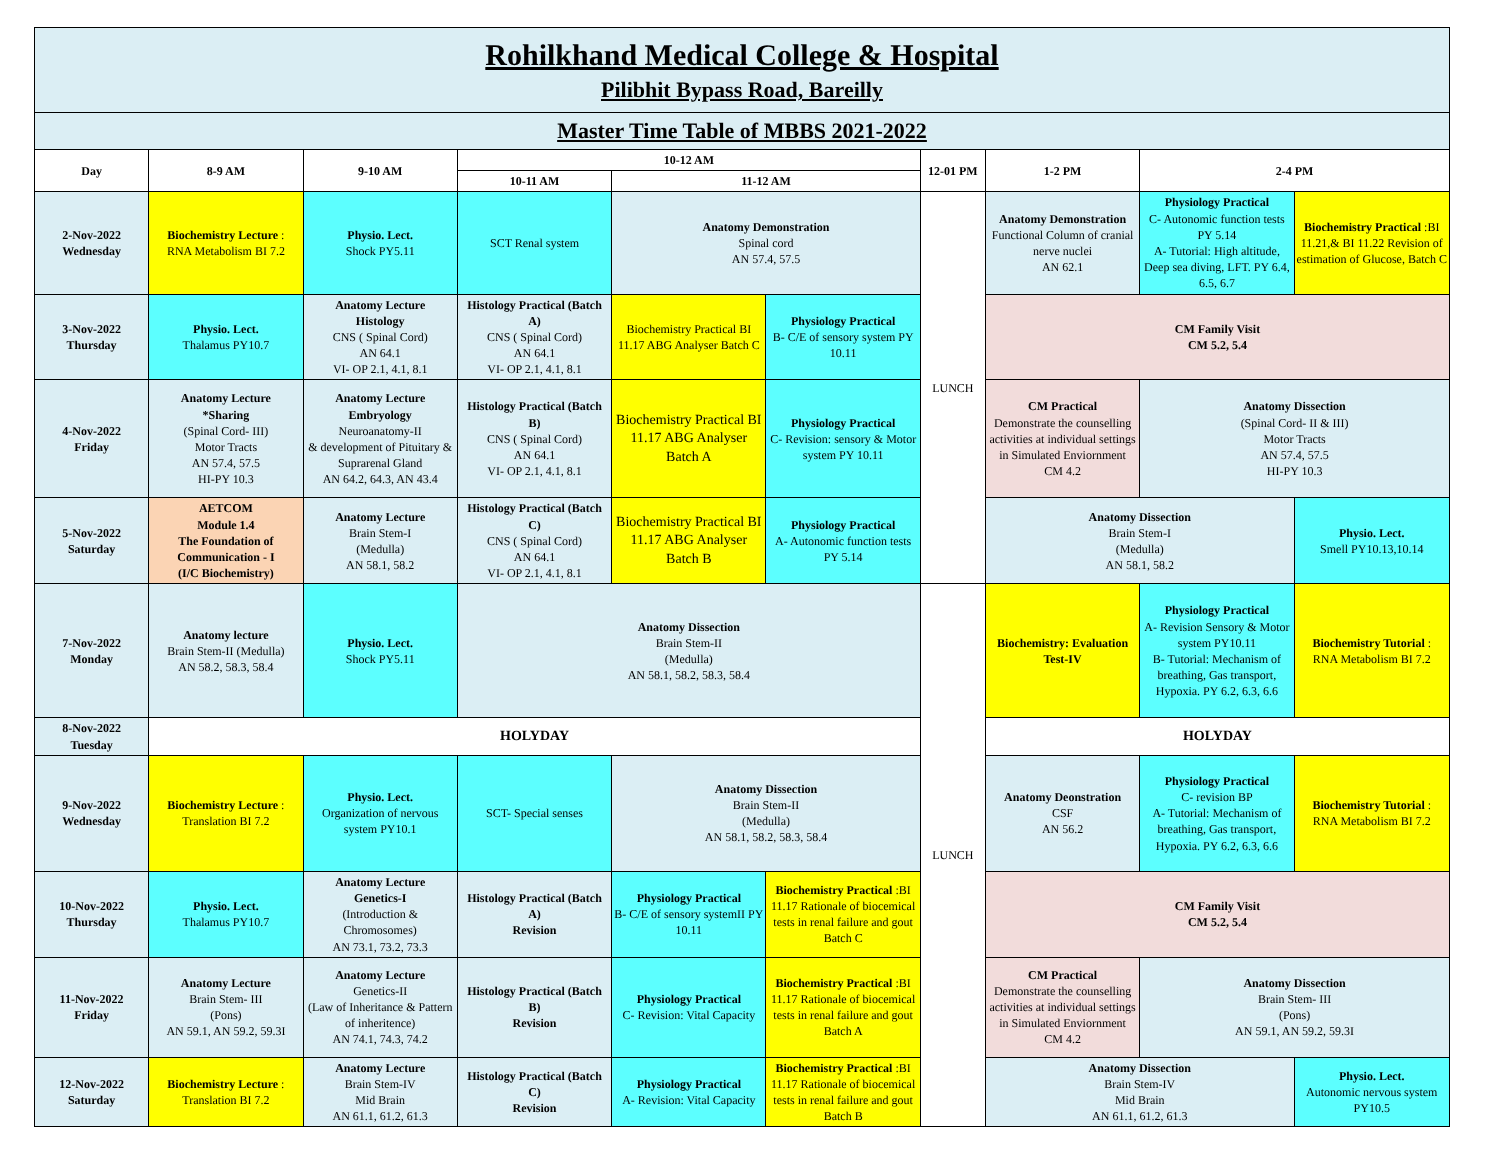| Rohilkhand Medical College & Hospital Pilibhit Bypass Road, Bareilly | | | | | | | | | |
| Master Time Table of MBBS 2021-2022 | | | | | | | | | |
| Day | 8-9 AM | 9-10 AM | 10-12 AM | | | 12-01 PM | 1-2 PM | 2-4 PM | |
| | | | 10-11 AM | 11-12 AM | | | | | |
| 2-Nov-2022 Wednesday | Biochemistry Lecture : RNA Metabolism BI 7.2 | Physio. Lect. Shock PY5.11 | SCT Renal system | Anatomy Demonstration Spinal cord AN 57.4, 57.5 | | LUNCH | Anatomy Demonstration Functional Column of cranial nerve nuclei AN 62.1 | Physiology Practical C- Autonomic function tests PY 5.14 A- Tutorial: High altitude, Deep sea diving, LFT. PY 6.4, 6.5, 6.7 | Biochemistry Practical :BI 11.21,& BI 11.22 Revision of estimation of Glucose, Batch C |
| 3-Nov-2022 Thursday | Physio. Lect. Thalamus PY10.7 | Anatomy Lecture Histology CNS ( Spinal Cord) AN 64.1 VI- OP 2.1, 4.1, 8.1 | Histology Practical (Batch A) CNS ( Spinal Cord) AN 64.1 VI- OP 2.1, 4.1, 8.1 | Biochemistry Practical BI 11.17 ABG Analyser Batch C | Physiology Practical B- C/E of sensory system PY 10.11 | | CM Family Visit CM 5.2, 5.4 | | |
| 4-Nov-2022 Friday | Anatomy Lecture *Sharing (Spinal Cord- III) Motor Tracts AN 57.4, 57.5 HI-PY 10.3 | Anatomy Lecture Embryology Neuroanatomy-II & development of Pituitary & Suprarenal Gland AN 64.2, 64.3, AN 43.4 | Histology Practical (Batch B) CNS ( Spinal Cord) AN 64.1 VI- OP 2.1, 4.1, 8.1 | Biochemistry Practical BI 11.17 ABG Analyser Batch A | Physiology Practical C- Revision: sensory & Motor system PY 10.11 | | CM Practical Demonstrate the counselling activities at individual settings in Simulated Enviornment CM 4.2 | Anatomy Dissection (Spinal Cord- II & III) Motor Tracts AN 57.4, 57.5 HI-PY 10.3 | |
| 5-Nov-2022 Saturday | AETCOM Module 1.4 The Foundation of Communication - I (I/C Biochemistry) | Anatomy Lecture Brain Stem-I (Medulla) AN 58.1, 58.2 | Histology Practical (Batch C) CNS ( Spinal Cord) AN 64.1 VI- OP 2.1, 4.1, 8.1 | Biochemistry Practical BI 11.17 ABG Analyser Batch B | Physiology Practical A- Autonomic function tests PY 5.14 | | Anatomy Dissection Brain Stem-I (Medulla) AN 58.1, 58.2 | | Physio. Lect. Smell PY10.13,10.14 |
| 7-Nov-2022 Monday | Anatomy lecture Brain Stem-II (Medulla) AN 58.2, 58.3, 58.4 | Physio. Lect. Shock PY5.11 | Anatomy Dissection Brain Stem-II (Medulla) AN 58.1, 58.2, 58.3, 58.4 | | | LUNCH | Biochemistry: Evaluation Test-IV | Physiology Practical A- Revision Sensory & Motor system PY10.11 B- Tutorial: Mechanism of breathing, Gas transport, Hypoxia. PY 6.2, 6.3, 6.6 | Biochemistry Tutorial : RNA Metabolism BI 7.2 |
| 8-Nov-2022 Tuesday | HOLYDAY | | | | | | HOLYDAY | | |
| 9-Nov-2022 Wednesday | Biochemistry Lecture : Translation BI 7.2 | Physio. Lect. Organization of nervous system PY10.1 | SCT- Special senses | Anatomy Dissection Brain Stem-II (Medulla) AN 58.1, 58.2, 58.3, 58.4 | | | Anatomy Deonstration CSF AN 56.2 | Physiology Practical C- revision BP A- Tutorial: Mechanism of breathing, Gas transport, Hypoxia. PY 6.2, 6.3, 6.6 | Biochemistry Tutorial : RNA Metabolism BI 7.2 |
| 10-Nov-2022 Thursday | Physio. Lect. Thalamus PY10.7 | Anatomy Lecture Genetics-I (Introduction & Chromosomes) AN 73.1, 73.2, 73.3 | Histology Practical (Batch A) Revision | Physiology Practical B- C/E of sensory systemII PY 10.11 | Biochemistry Practical :BI 11.17 Rationale of biocemical tests in renal failure and gout Batch C | | CM Family Visit CM 5.2, 5.4 | | |
| 11-Nov-2022 Friday | Anatomy Lecture Brain Stem- III (Pons) AN 59.1, AN 59.2, 59.3I | Anatomy Lecture Genetics-II (Law of Inheritance & Pattern of inheritence) AN 74.1, 74.3, 74.2 | Histology Practical (Batch B) Revision | Physiology Practical C- Revision: Vital Capacity | Biochemistry Practical :BI 11.17 Rationale of biocemical tests in renal failure and gout Batch A | | CM Practical Demonstrate the counselling activities at individual settings in Simulated Enviornment CM 4.2 | Anatomy Dissection Brain Stem- III (Pons) AN 59.1, AN 59.2, 59.3I | |
| 12-Nov-2022 Saturday | Biochemistry Lecture : Translation BI 7.2 | Anatomy Lecture Brain Stem-IV Mid Brain AN 61.1, 61.2, 61.3 | Histology Practical (Batch C) Revision | Physiology Practical A- Revision: Vital Capacity | Biochemistry Practical :BI 11.17 Rationale of biocemical tests in renal failure and gout Batch B | | Anatomy Dissection Brain Stem-IV Mid Brain AN 61.1, 61.2, 61.3 | | Physio. Lect. Autonomic nervous system PY10.5 |